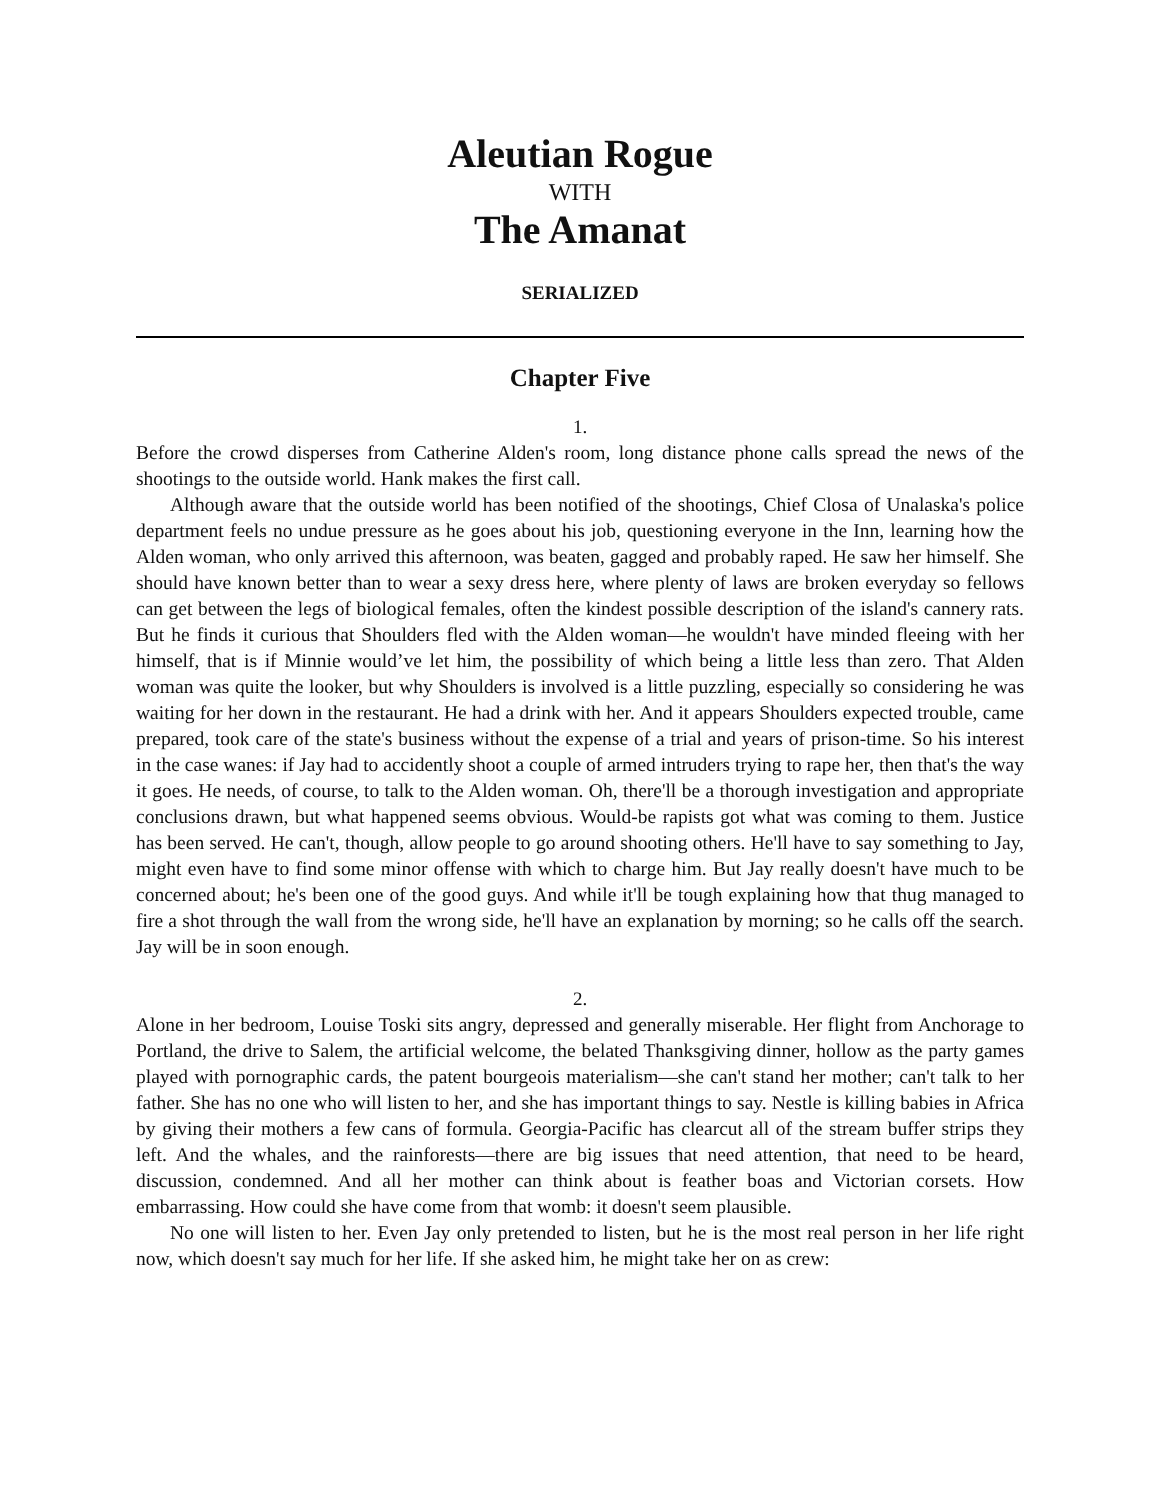Aleutian Rogue
WITH
The Amanat
SERIALIZED
Chapter Five
1.
Before the crowd disperses from Catherine Alden's room, long distance phone calls spread the news of the shootings to the outside world. Hank makes the first call.
Although aware that the outside world has been notified of the shootings, Chief Closa of Unalaska's police department feels no undue pressure as he goes about his job, questioning everyone in the Inn, learning how the Alden woman, who only arrived this afternoon, was beaten, gagged and probably raped. He saw her himself. She should have known better than to wear a sexy dress here, where plenty of laws are broken everyday so fellows can get between the legs of biological females, often the kindest possible description of the island's cannery rats. But he finds it curious that Shoulders fled with the Alden woman—he wouldn't have minded fleeing with her himself, that is if Minnie would’ve let him, the possibility of which being a little less than zero. That Alden woman was quite the looker, but why Shoulders is involved is a little puzzling, especially so considering he was waiting for her down in the restaurant. He had a drink with her. And it appears Shoulders expected trouble, came prepared, took care of the state's business without the expense of a trial and years of prison-time. So his interest in the case wanes: if Jay had to accidently shoot a couple of armed intruders trying to rape her, then that's the way it goes. He needs, of course, to talk to the Alden woman. Oh, there'll be a thorough investigation and appropriate conclusions drawn, but what happened seems obvious. Would-be rapists got what was coming to them. Justice has been served. He can't, though, allow people to go around shooting others. He'll have to say something to Jay, might even have to find some minor offense with which to charge him. But Jay really doesn't have much to be concerned about; he's been one of the good guys. And while it'll be tough explaining how that thug managed to fire a shot through the wall from the wrong side, he'll have an explanation by morning; so he calls off the search. Jay will be in soon enough.
2.
Alone in her bedroom, Louise Toski sits angry, depressed and generally miserable. Her flight from Anchorage to Portland, the drive to Salem, the artificial welcome, the belated Thanksgiving dinner, hollow as the party games played with pornographic cards, the patent bourgeois materialism—she can't stand her mother; can't talk to her father. She has no one who will listen to her, and she has important things to say. Nestle is killing babies in Africa by giving their mothers a few cans of formula. Georgia-Pacific has clearcut all of the stream buffer strips they left. And the whales, and the rainforests—there are big issues that need attention, that need to be heard, discussion, condemned. And all her mother can think about is feather boas and Victorian corsets. How embarrassing. How could she have come from that womb: it doesn't seem plausible.
No one will listen to her. Even Jay only pretended to listen, but he is the most real person in her life right now, which doesn't say much for her life. If she asked him, he might take her on as crew: